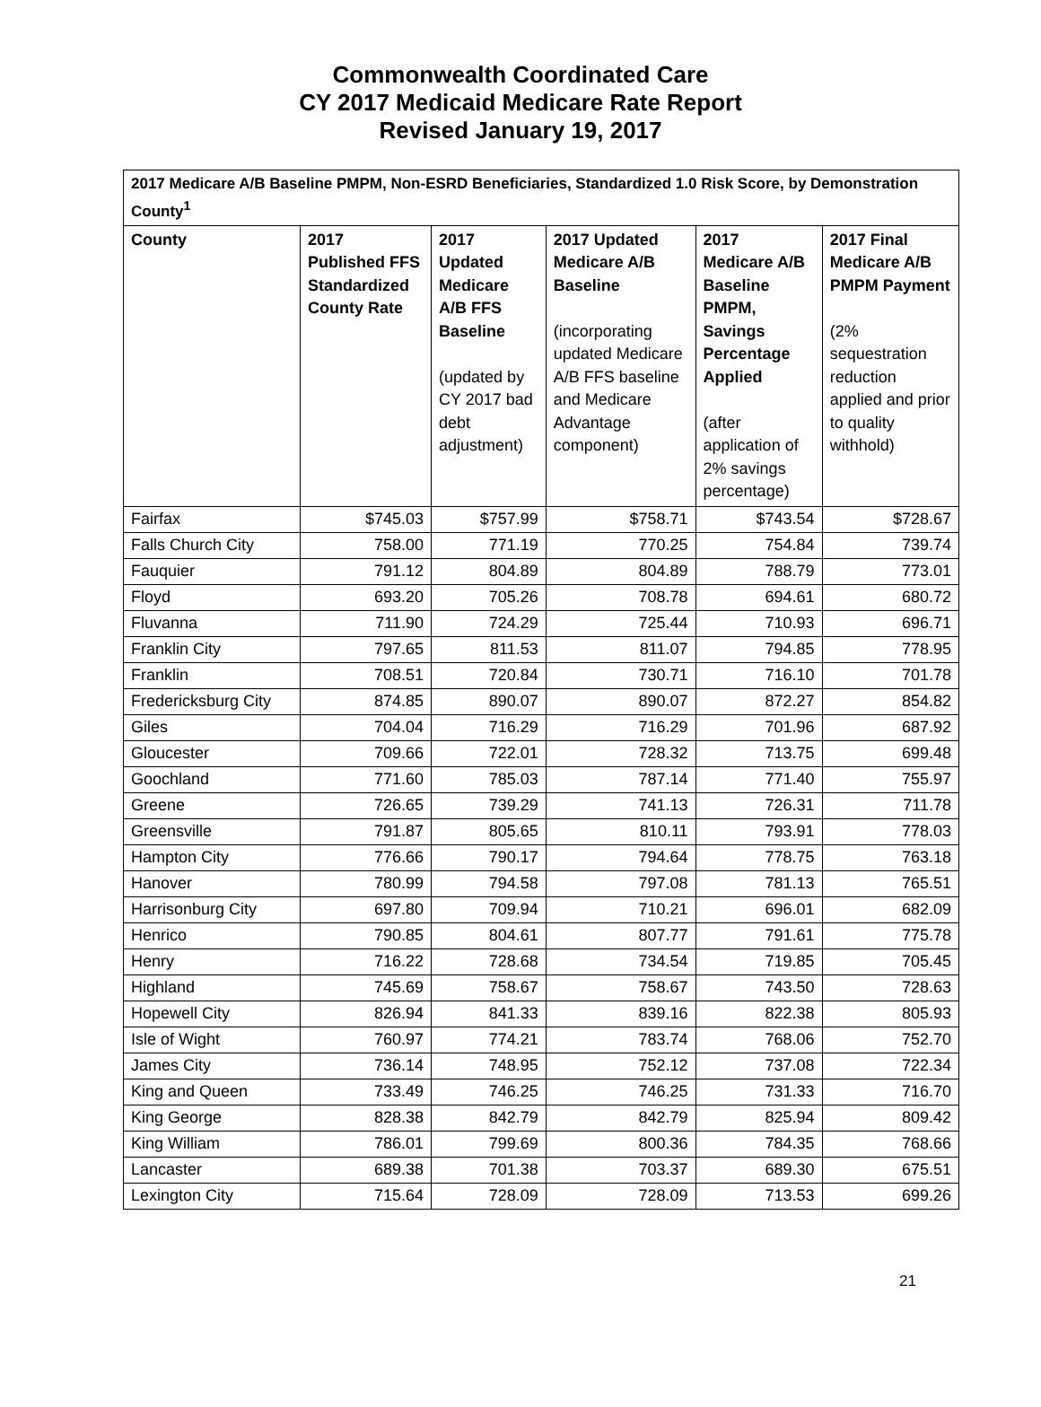Commonwealth Coordinated Care
CY 2017 Medicaid Medicare Rate Report
Revised January 19, 2017
| 2017 Medicare A/B Baseline PMPM, Non-ESRD Beneficiaries, Standardized 1.0 Risk Score, by Demonstration County<sup>1</sup> | | | | | |
| County | 2017 Published FFS Standardized County Rate | 2017 Updated Medicare A/B FFS Baseline (updated by CY 2017 bad debt adjustment) | 2017 Updated Medicare A/B Baseline (incorporating updated Medicare A/B FFS baseline and Medicare Advantage component) | 2017 Medicare A/B Baseline PMPM, Savings Percentage Applied (after application of 2% savings percentage) | 2017 Final Medicare A/B PMPM Payment (2% sequestration reduction applied and prior to quality withhold) |
| Fairfax | $745.03 | $757.99 | $758.71 | $743.54 | $728.67 |
| Falls Church City | 758.00 | 771.19 | 770.25 | 754.84 | 739.74 |
| Fauquier | 791.12 | 804.89 | 804.89 | 788.79 | 773.01 |
| Floyd | 693.20 | 705.26 | 708.78 | 694.61 | 680.72 |
| Fluvanna | 711.90 | 724.29 | 725.44 | 710.93 | 696.71 |
| Franklin City | 797.65 | 811.53 | 811.07 | 794.85 | 778.95 |
| Franklin | 708.51 | 720.84 | 730.71 | 716.10 | 701.78 |
| Fredericksburg City | 874.85 | 890.07 | 890.07 | 872.27 | 854.82 |
| Giles | 704.04 | 716.29 | 716.29 | 701.96 | 687.92 |
| Gloucester | 709.66 | 722.01 | 728.32 | 713.75 | 699.48 |
| Goochland | 771.60 | 785.03 | 787.14 | 771.40 | 755.97 |
| Greene | 726.65 | 739.29 | 741.13 | 726.31 | 711.78 |
| Greensville | 791.87 | 805.65 | 810.11 | 793.91 | 778.03 |
| Hampton City | 776.66 | 790.17 | 794.64 | 778.75 | 763.18 |
| Hanover | 780.99 | 794.58 | 797.08 | 781.13 | 765.51 |
| Harrisonburg City | 697.80 | 709.94 | 710.21 | 696.01 | 682.09 |
| Henrico | 790.85 | 804.61 | 807.77 | 791.61 | 775.78 |
| Henry | 716.22 | 728.68 | 734.54 | 719.85 | 705.45 |
| Highland | 745.69 | 758.67 | 758.67 | 743.50 | 728.63 |
| Hopewell City | 826.94 | 841.33 | 839.16 | 822.38 | 805.93 |
| Isle of Wight | 760.97 | 774.21 | 783.74 | 768.06 | 752.70 |
| James City | 736.14 | 748.95 | 752.12 | 737.08 | 722.34 |
| King and Queen | 733.49 | 746.25 | 746.25 | 731.33 | 716.70 |
| King George | 828.38 | 842.79 | 842.79 | 825.94 | 809.42 |
| King William | 786.01 | 799.69 | 800.36 | 784.35 | 768.66 |
| Lancaster | 689.38 | 701.38 | 703.37 | 689.30 | 675.51 |
| Lexington City | 715.64 | 728.09 | 728.09 | 713.53 | 699.26 |
21